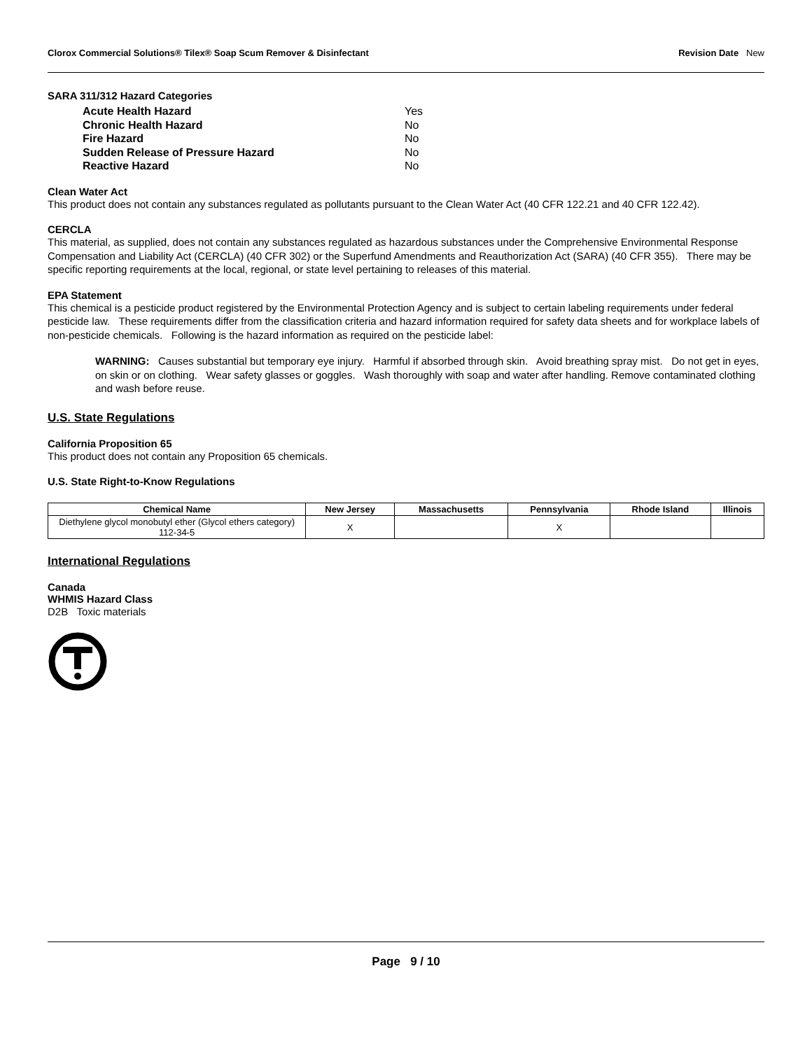Clorox Commercial Solutions® Tilex® Soap Scum Remover & Disinfectant Revision Date New
SARA 311/312 Hazard Categories
| Acute Health Hazard | Yes |
| Chronic Health Hazard | No |
| Fire Hazard | No |
| Sudden Release of Pressure Hazard | No |
| Reactive Hazard | No |
Clean Water Act
This product does not contain any substances regulated as pollutants pursuant to the Clean Water Act (40 CFR 122.21 and 40 CFR 122.42).
CERCLA
This material, as supplied, does not contain any substances regulated as hazardous substances under the Comprehensive Environmental Response Compensation and Liability Act (CERCLA) (40 CFR 302) or the Superfund Amendments and Reauthorization Act (SARA) (40 CFR 355). There may be specific reporting requirements at the local, regional, or state level pertaining to releases of this material.
EPA Statement
This chemical is a pesticide product registered by the Environmental Protection Agency and is subject to certain labeling requirements under federal pesticide law. These requirements differ from the classification criteria and hazard information required for safety data sheets and for workplace labels of non-pesticide chemicals. Following is the hazard information as required on the pesticide label:
WARNING: Causes substantial but temporary eye injury. Harmful if absorbed through skin. Avoid breathing spray mist. Do not get in eyes, on skin or on clothing. Wear safety glasses or goggles. Wash thoroughly with soap and water after handling. Remove contaminated clothing and wash before reuse.
U.S. State Regulations
California Proposition 65
This product does not contain any Proposition 65 chemicals.
U.S. State Right-to-Know Regulations
| Chemical Name | New Jersey | Massachusetts | Pennsylvania | Rhode Island | Illinois |
| --- | --- | --- | --- | --- | --- |
| Diethylene glycol monobutyl ether (Glycol ethers category) 112-34-5 | X | | X | | |
International Regulations
Canada
WHMIS Hazard Class
D2B Toxic materials
Page 9 / 10